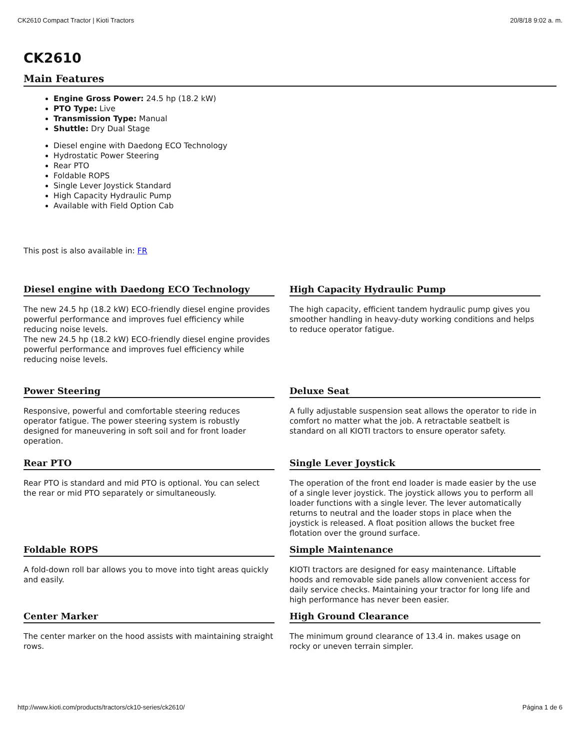CK2610 Compact Tractor | Kioti Tractors 20/8/18 9:02 a. m.
CK2610
Main Features
Engine Gross Power: 24.5 hp (18.2 kW)
PTO Type: Live
Transmission Type: Manual
Shuttle: Dry Dual Stage
Diesel engine with Daedong ECO Technology
Hydrostatic Power Steering
Rear PTO
Foldable ROPS
Single Lever Joystick Standard
High Capacity Hydraulic Pump
Available with Field Option Cab
This post is also available in: FR
Diesel engine with Daedong ECO Technology
The new 24.5 hp (18.2 kW) ECO-friendly diesel engine provides powerful performance and improves fuel efficiency while reducing noise levels.
The new 24.5 hp (18.2 kW) ECO-friendly diesel engine provides powerful performance and improves fuel efficiency while reducing noise levels.
High Capacity Hydraulic Pump
The high capacity, efficient tandem hydraulic pump gives you smoother handling in heavy-duty working conditions and helps to reduce operator fatigue.
Power Steering
Responsive, powerful and comfortable steering reduces operator fatigue. The power steering system is robustly designed for maneuvering in soft soil and for front loader operation.
Deluxe Seat
A fully adjustable suspension seat allows the operator to ride in comfort no matter what the job. A retractable seatbelt is standard on all KIOTI tractors to ensure operator safety.
Rear PTO
Rear PTO is standard and mid PTO is optional. You can select the rear or mid PTO separately or simultaneously.
Single Lever Joystick
The operation of the front end loader is made easier by the use of a single lever joystick. The joystick allows you to perform all loader functions with a single lever. The lever automatically returns to neutral and the loader stops in place when the joystick is released. A float position allows the bucket free flotation over the ground surface.
Foldable ROPS
A fold-down roll bar allows you to move into tight areas quickly and easily.
Simple Maintenance
KIOTI tractors are designed for easy maintenance. Liftable hoods and removable side panels allow convenient access for daily service checks. Maintaining your tractor for long life and high performance has never been easier.
Center Marker
The center marker on the hood assists with maintaining straight rows.
High Ground Clearance
The minimum ground clearance of 13.4 in. makes usage on rocky or uneven terrain simpler.
http://www.kioti.com/products/tractors/ck10-series/ck2610/ Página 1 de 6